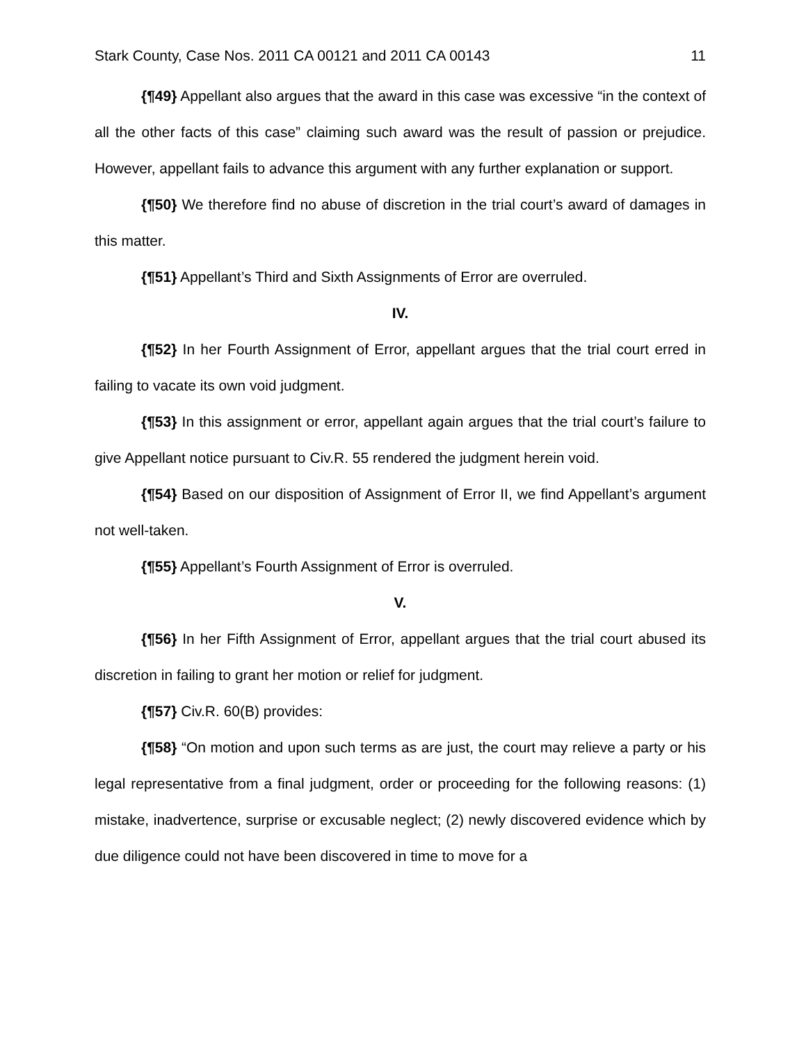Stark County, Case Nos. 2011 CA 00121 and 2011 CA 00143 11
{¶49} Appellant also argues that the award in this case was excessive “in the context of all the other facts of this case” claiming such award was the result of passion or prejudice. However, appellant fails to advance this argument with any further explanation or support.
{¶50} We therefore find no abuse of discretion in the trial court’s award of damages in this matter.
{¶51} Appellant’s Third and Sixth Assignments of Error are overruled.
IV.
{¶52} In her Fourth Assignment of Error, appellant argues that the trial court erred in failing to vacate its own void judgment.
{¶53} In this assignment or error, appellant again argues that the trial court’s failure to give Appellant notice pursuant to Civ.R. 55 rendered the judgment herein void.
{¶54} Based on our disposition of Assignment of Error II, we find Appellant’s argument not well-taken.
{¶55} Appellant’s Fourth Assignment of Error is overruled.
V.
{¶56} In her Fifth Assignment of Error, appellant argues that the trial court abused its discretion in failing to grant her motion or relief for judgment.
{¶57} Civ.R. 60(B) provides:
{¶58} “On motion and upon such terms as are just, the court may relieve a party or his legal representative from a final judgment, order or proceeding for the following reasons: (1) mistake, inadvertence, surprise or excusable neglect; (2) newly discovered evidence which by due diligence could not have been discovered in time to move for a